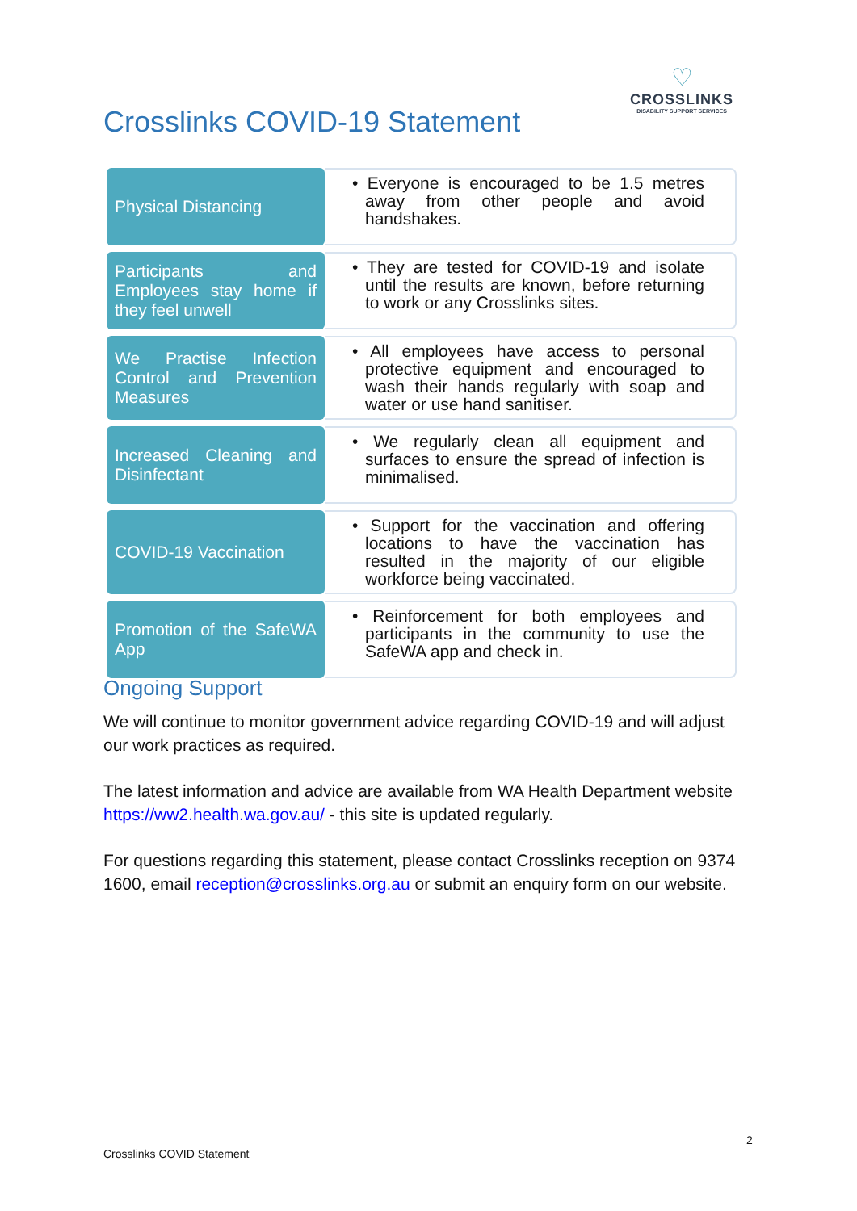Crosslinks COVID-19 Statement
♡
CROSSLINKS
DISABILITY SUPPORT SERVICES
| Physical Distancing | • Everyone is encouraged to be 1.5 metres away from other people and avoid handshakes. |
| Participants and Employees stay home if they feel unwell | • They are tested for COVID-19 and isolate until the results are known, before returning to work or any Crosslinks sites. |
| We Practise Infection Control and Prevention Measures | • All employees have access to personal protective equipment and encouraged to wash their hands regularly with soap and water or use hand sanitiser. |
| Increased Cleaning and Disinfectant | • We regularly clean all equipment and surfaces to ensure the spread of infection is minimalised. |
| COVID-19 Vaccination | • Support for the vaccination and offering locations to have the vaccination has resulted in the majority of our eligible workforce being vaccinated. |
| Promotion of the SafeWA App | • Reinforcement for both employees and participants in the community to use the SafeWA app and check in. |
Ongoing Support
We will continue to monitor government advice regarding COVID-19 and will adjust our work practices as required.
The latest information and advice are available from WA Health Department website https://ww2.health.wa.gov.au/ - this site is updated regularly.
For questions regarding this statement, please contact Crosslinks reception on 9374 1600, email reception@crosslinks.org.au or submit an enquiry form on our website.
2
Crosslinks COVID Statement